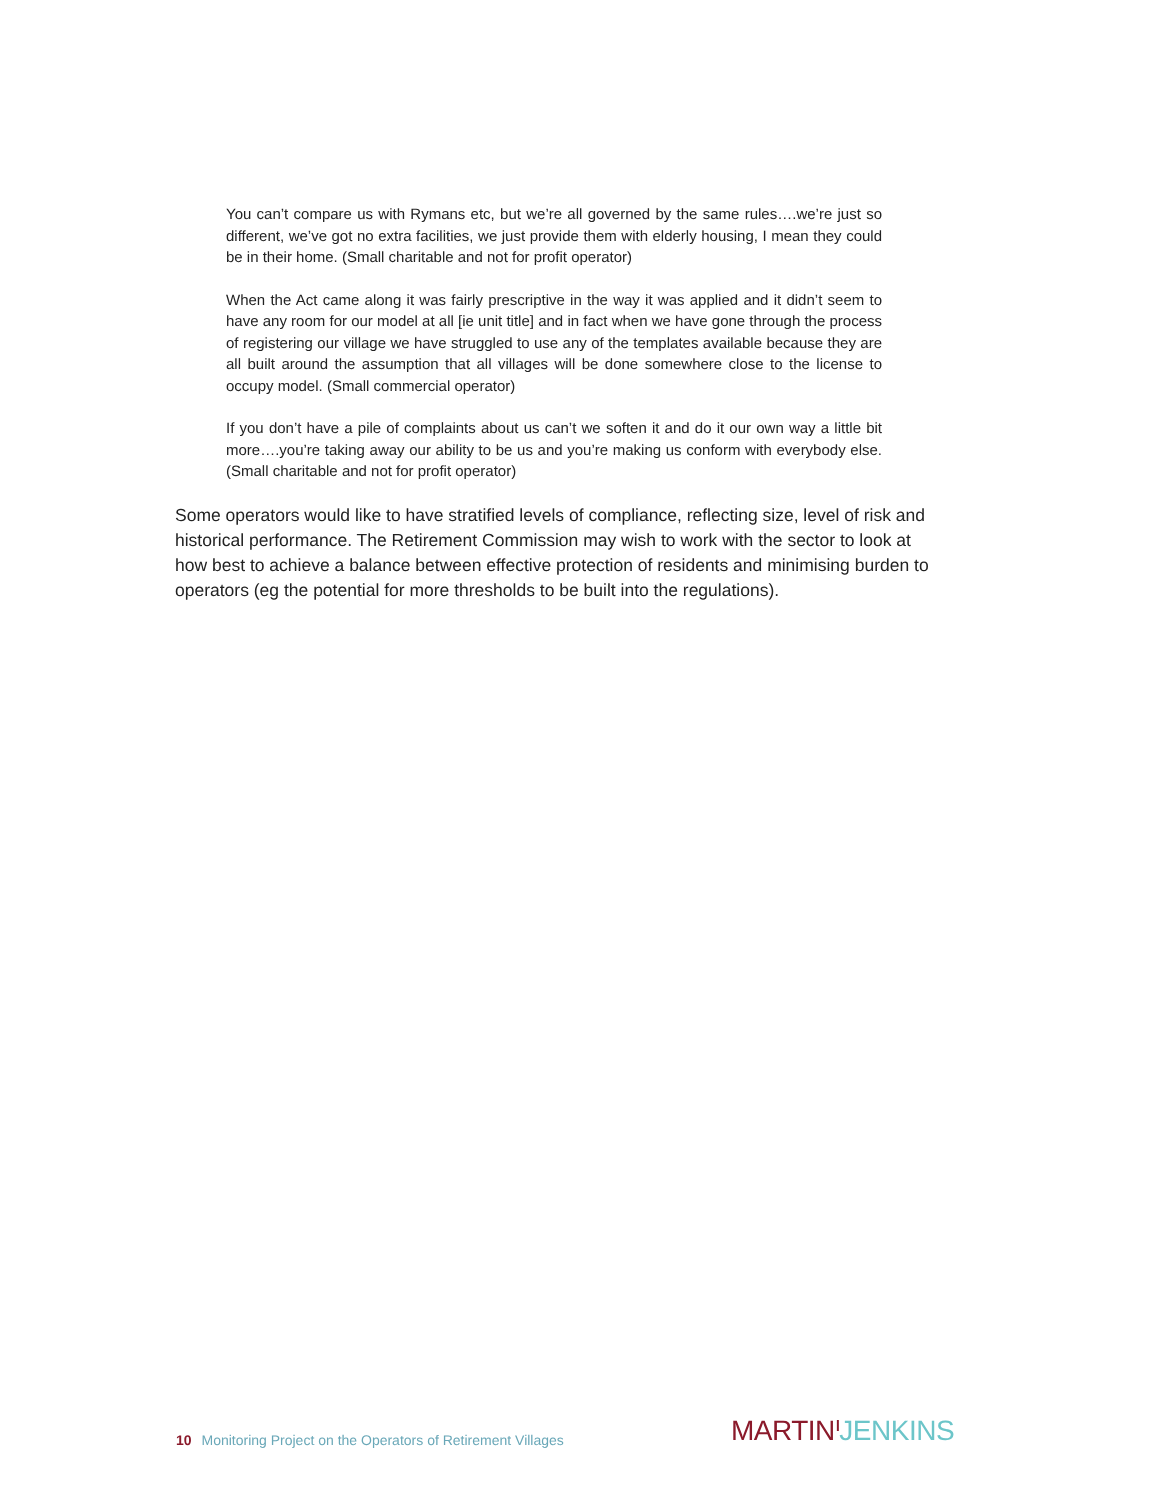You can’t compare us with Rymans etc, but we’re all governed by the same rules….we’re just so different, we’ve got no extra facilities, we just provide them with elderly housing, I mean they could be in their home. (Small charitable and not for profit operator)
When the Act came along it was fairly prescriptive in the way it was applied and it didn’t seem to have any room for our model at all [ie unit title] and in fact when we have gone through the process of registering our village we have struggled to use any of the templates available because they are all built around the assumption that all villages will be done somewhere close to the license to occupy model. (Small commercial operator)
If you don’t have a pile of complaints about us can’t we soften it and do it our own way a little bit more….you’re taking away our ability to be us and you’re making us conform with everybody else. (Small charitable and not for profit operator)
Some operators would like to have stratified levels of compliance, reflecting size, level of risk and historical performance. The Retirement Commission may wish to work with the sector to look at how best to achieve a balance between effective protection of residents and minimising burden to operators (eg the potential for more thresholds to be built into the regulations).
10 Monitoring Project on the Operators of Retirement Villages
MARTIN ᑊJENKINS